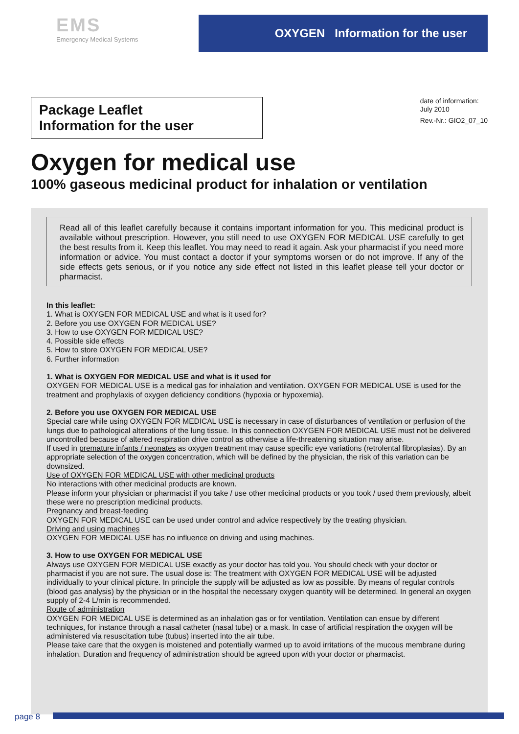EMS
Emergency Medical Systems
OXYGEN Information for the user
Package Leaflet
Information for the user
date of information:
July 2010
Rev.-Nr.: GIO2_07_10
Oxygen for medical use
100% gaseous medicinal product for inhalation or ventilation
Read all of this leaflet carefully because it contains important information for you. This medicinal product is available without prescription. However, you still need to use OXYGEN FOR MEDICAL USE carefully to get the best results from it. Keep this leaflet. You may need to read it again. Ask your pharmacist if you need more information or advice. You must contact a doctor if your symptoms worsen or do not improve. If any of the side effects gets serious, or if you notice any side effect not listed in this leaflet please tell your doctor or pharmacist.
In this leaflet:
1. What is OXYGEN FOR MEDICAL USE and what is it used for?
2. Before you use OXYGEN FOR MEDICAL USE?
3. How to use OXYGEN FOR MEDICAL USE?
4. Possible side effects
5. How to store OXYGEN FOR MEDICAL USE?
6. Further information
1. What is OXYGEN FOR MEDICAL USE and what is it used for
OXYGEN FOR MEDICAL USE is a medical gas for inhalation and ventilation. OXYGEN FOR MEDICAL USE is used for the treatment and prophylaxis of oxygen deficiency conditions (hypoxia or hypoxemia).
2. Before you use OXYGEN FOR MEDICAL USE
Special care while using OXYGEN FOR MEDICAL USE is necessary in case of disturbances of ventilation or perfusion of the lungs due to pathological alterations of the lung tissue. In this connection OXYGEN FOR MEDICAL USE must not be delivered uncontrolled because of altered respiration drive control as otherwise a life-threatening situation may arise.
If used in premature infants / neonates as oxygen treatment may cause specific eye variations (retrolental fibroplasias). By an appropriate selection of the oxygen concentration, which will be defined by the physician, the risk of this variation can be downsized.
Use of OXYGEN FOR MEDICAL USE with other medicinal products
No interactions with other medicinal products are known.
Please inform your physician or pharmacist if you take / use other medicinal products or you took / used them previously, albeit these were no prescription medicinal products.
Pregnancy and breast-feeding
OXYGEN FOR MEDICAL USE can be used under control and advice respectively by the treating physician.
Driving and using machines
OXYGEN FOR MEDICAL USE has no influence on driving and using machines.
3. How to use OXYGEN FOR MEDICAL USE
Always use OXYGEN FOR MEDICAL USE exactly as your doctor has told you. You should check with your doctor or pharmacist if you are not sure. The usual dose is: The treatment with OXYGEN FOR MEDICAL USE will be adjusted individually to your clinical picture. In principle the supply will be adjusted as low as possible. By means of regular controls (blood gas analysis) by the physician or in the hospital the necessary oxygen quantity will be determined. In general an oxygen supply of 2-4 L/min is recommended.
Route of administration
OXYGEN FOR MEDICAL USE is determined as an inhalation gas or for ventilation. Ventilation can ensue by different techniques, for instance through a nasal catheter (nasal tube) or a mask. In case of artificial respiration the oxygen will be administered via resuscitation tube (tubus) inserted into the air tube.
Please take care that the oxygen is moistened and potentially warmed up to avoid irritations of the mucous membrane during inhalation. Duration and frequency of administration should be agreed upon with your doctor or pharmacist.
page 8